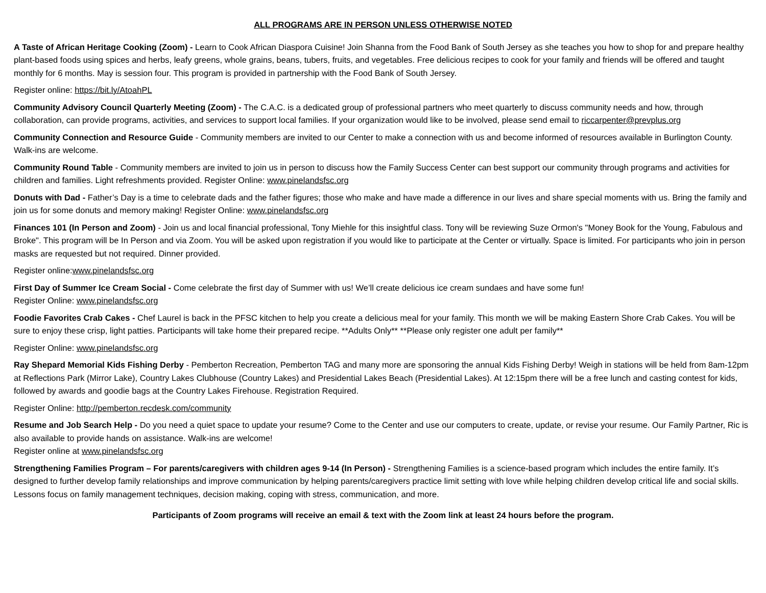ALL PROGRAMS ARE IN PERSON UNLESS OTHERWISE NOTED
A Taste of African Heritage Cooking (Zoom) - Learn to Cook African Diaspora Cuisine! Join Shanna from the Food Bank of South Jersey as she teaches you how to shop for and prepare healthy plant-based foods using spices and herbs, leafy greens, whole grains, beans, tubers, fruits, and vegetables. Free delicious recipes to cook for your family and friends will be offered and taught monthly for 6 months. May is session four. This program is provided in partnership with the Food Bank of South Jersey.
Register online: https://bit.ly/AtoahPL
Community Advisory Council Quarterly Meeting (Zoom) - The C.A.C. is a dedicated group of professional partners who meet quarterly to discuss community needs and how, through collaboration, can provide programs, activities, and services to support local families. If your organization would like to be involved, please send email to riccarpenter@prevplus.org
Community Connection and Resource Guide - Community members are invited to our Center to make a connection with us and become informed of resources available in Burlington County. Walk-ins are welcome.
Community Round Table - Community members are invited to join us in person to discuss how the Family Success Center can best support our community through programs and activities for children and families. Light refreshments provided. Register Online: www.pinelandsfsc.org
Donuts with Dad - Father’s Day is a time to celebrate dads and the father figures; those who make and have made a difference in our lives and share special moments with us. Bring the family and join us for some donuts and memory making! Register Online: www.pinelandsfsc.org
Finances 101 (In Person and Zoom) - Join us and local financial professional, Tony Miehle for this insightful class. Tony will be reviewing Suze Ormon's "Money Book for the Young, Fabulous and Broke". This program will be In Person and via Zoom. You will be asked upon registration if you would like to participate at the Center or virtually. Space is limited. For participants who join in person masks are requested but not required. Dinner provided.
Register online:www.pinelandsfsc.org
First Day of Summer Ice Cream Social - Come celebrate the first day of Summer with us! We’ll create delicious ice cream sundaes and have some fun!
Register Online: www.pinelandsfsc.org
Foodie Favorites Crab Cakes - Chef Laurel is back in the PFSC kitchen to help you create a delicious meal for your family. This month we will be making Eastern Shore Crab Cakes. You will be sure to enjoy these crisp, light patties. Participants will take home their prepared recipe. **Adults Only** **Please only register one adult per family**
Register Online: www.pinelandsfsc.org
Ray Shepard Memorial Kids Fishing Derby - Pemberton Recreation, Pemberton TAG and many more are sponsoring the annual Kids Fishing Derby! Weigh in stations will be held from 8am-12pm at Reflections Park (Mirror Lake), Country Lakes Clubhouse (Country Lakes) and Presidential Lakes Beach (Presidential Lakes). At 12:15pm there will be a free lunch and casting contest for kids, followed by awards and goodie bags at the Country Lakes Firehouse. Registration Required.
Register Online: http://pemberton.recdesk.com/community
Resume and Job Search Help - Do you need a quiet space to update your resume? Come to the Center and use our computers to create, update, or revise your resume. Our Family Partner, Ric is also available to provide hands on assistance. Walk-ins are welcome!
Register online at www.pinelandsfsc.org
Strengthening Families Program – For parents/caregivers with children ages 9-14 (In Person) - Strengthening Families is a science-based program which includes the entire family. It’s designed to further develop family relationships and improve communication by helping parents/caregivers practice limit setting with love while helping children develop critical life and social skills. Lessons focus on family management techniques, decision making, coping with stress, communication, and more.
Participants of Zoom programs will receive an email & text with the Zoom link at least 24 hours before the program.